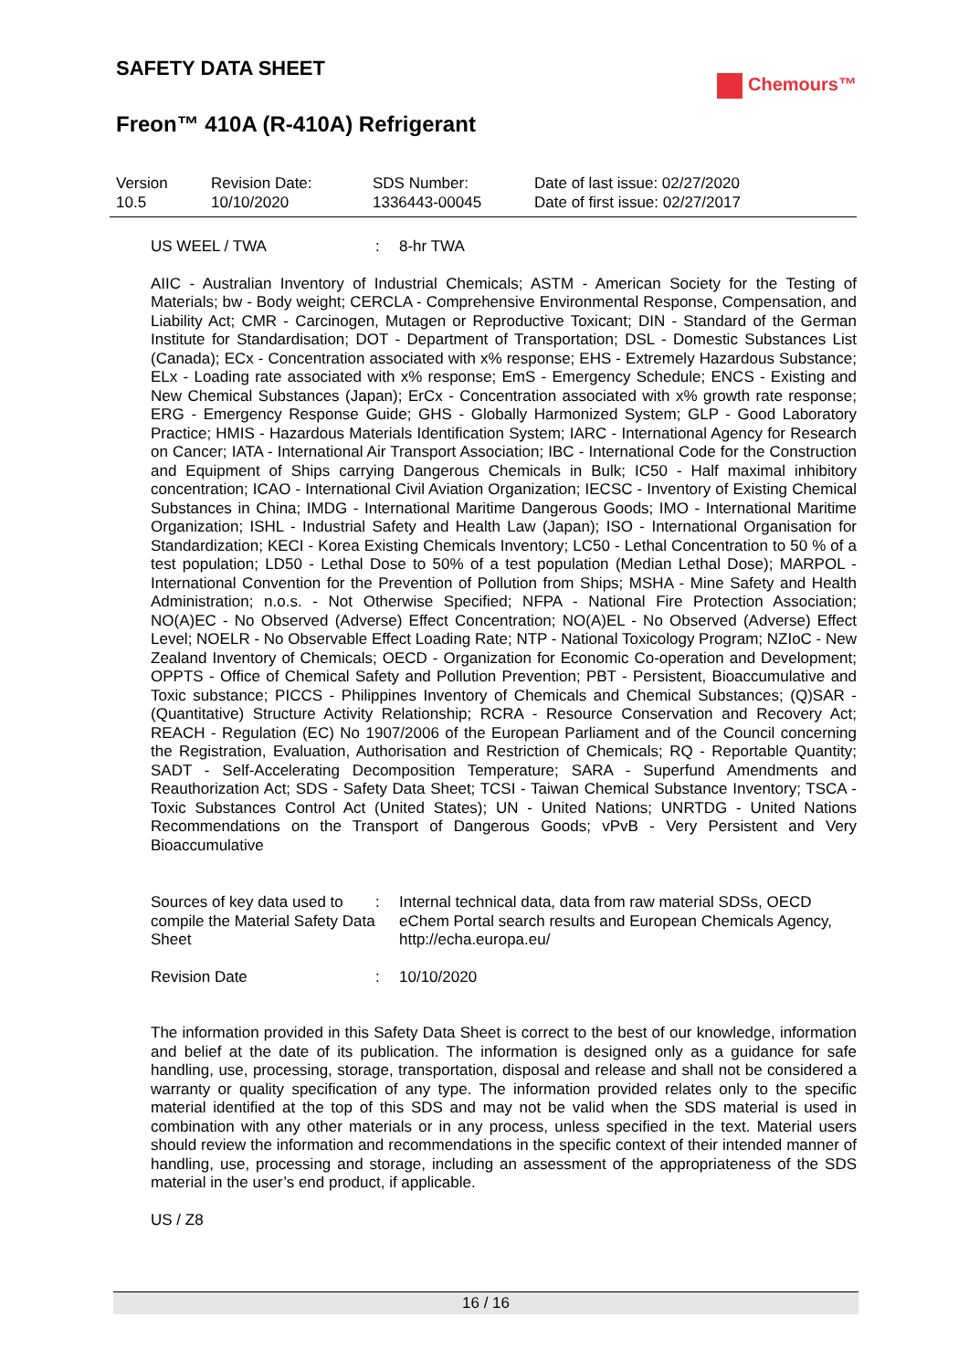SAFETY DATA SHEET
Freon™ 410A (R-410A) Refrigerant
Chemours™
| Version 10.5 | Revision Date: 10/10/2020 | SDS Number: 1336443-00045 | Date of last issue: 02/27/2020 Date of first issue: 02/27/2017 |
| US WEEL / TWA | : | 8-hr TWA |
AIIC - Australian Inventory of Industrial Chemicals; ASTM - American Society for the Testing of Materials; bw - Body weight; CERCLA - Comprehensive Environmental Response, Compensation, and Liability Act; CMR - Carcinogen, Mutagen or Reproductive Toxicant; DIN - Standard of the German Institute for Standardisation; DOT - Department of Transportation; DSL - Domestic Substances List (Canada); ECx - Concentration associated with x% response; EHS - Extremely Hazardous Substance; ELx - Loading rate associated with x% response; EmS - Emergency Schedule; ENCS - Existing and New Chemical Substances (Japan); ErCx - Concentration associated with x% growth rate response; ERG - Emergency Response Guide; GHS - Globally Harmonized System; GLP - Good Laboratory Practice; HMIS - Hazardous Materials Identification System; IARC - International Agency for Research on Cancer; IATA - International Air Transport Association; IBC - International Code for the Construction and Equipment of Ships carrying Dangerous Chemicals in Bulk; IC50 - Half maximal inhibitory concentration; ICAO - International Civil Aviation Organization; IECSC - Inventory of Existing Chemical Substances in China; IMDG - International Maritime Dangerous Goods; IMO - International Maritime Organization; ISHL - Industrial Safety and Health Law (Japan); ISO - International Organisation for Standardization; KECI - Korea Existing Chemicals Inventory; LC50 - Lethal Concentration to 50 % of a test population; LD50 - Lethal Dose to 50% of a test population (Median Lethal Dose); MARPOL - International Convention for the Prevention of Pollution from Ships; MSHA - Mine Safety and Health Administration; n.o.s. - Not Otherwise Specified; NFPA - National Fire Protection Association; NO(A)EC - No Observed (Adverse) Effect Concentration; NO(A)EL - No Observed (Adverse) Effect Level; NOELR - No Observable Effect Loading Rate; NTP - National Toxicology Program; NZIoC - New Zealand Inventory of Chemicals; OECD - Organization for Economic Co-operation and Development; OPPTS - Office of Chemical Safety and Pollution Prevention; PBT - Persistent, Bioaccumulative and Toxic substance; PICCS - Philippines Inventory of Chemicals and Chemical Substances; (Q)SAR - (Quantitative) Structure Activity Relationship; RCRA - Resource Conservation and Recovery Act; REACH - Regulation (EC) No 1907/2006 of the European Parliament and of the Council concerning the Registration, Evaluation, Authorisation and Restriction of Chemicals; RQ - Reportable Quantity; SADT - Self-Accelerating Decomposition Temperature; SARA - Superfund Amendments and Reauthorization Act; SDS - Safety Data Sheet; TCSI - Taiwan Chemical Substance Inventory; TSCA - Toxic Substances Control Act (United States); UN - United Nations; UNRTDG - United Nations Recommendations on the Transport of Dangerous Goods; vPvB - Very Persistent and Very Bioaccumulative
| Sources of key data used to compile the Material Safety Data Sheet | : | Internal technical data, data from raw material SDSs, OECD eChem Portal search results and European Chemicals Agency, http://echa.europa.eu/ |
| Revision Date | : | 10/10/2020 |
The information provided in this Safety Data Sheet is correct to the best of our knowledge, information and belief at the date of its publication. The information is designed only as a guidance for safe handling, use, processing, storage, transportation, disposal and release and shall not be considered a warranty or quality specification of any type. The information provided relates only to the specific material identified at the top of this SDS and may not be valid when the SDS material is used in combination with any other materials or in any process, unless specified in the text. Material users should review the information and recommendations in the specific context of their intended manner of handling, use, processing and storage, including an assessment of the appropriateness of the SDS material in the user’s end product, if applicable.
US / Z8
16 / 16